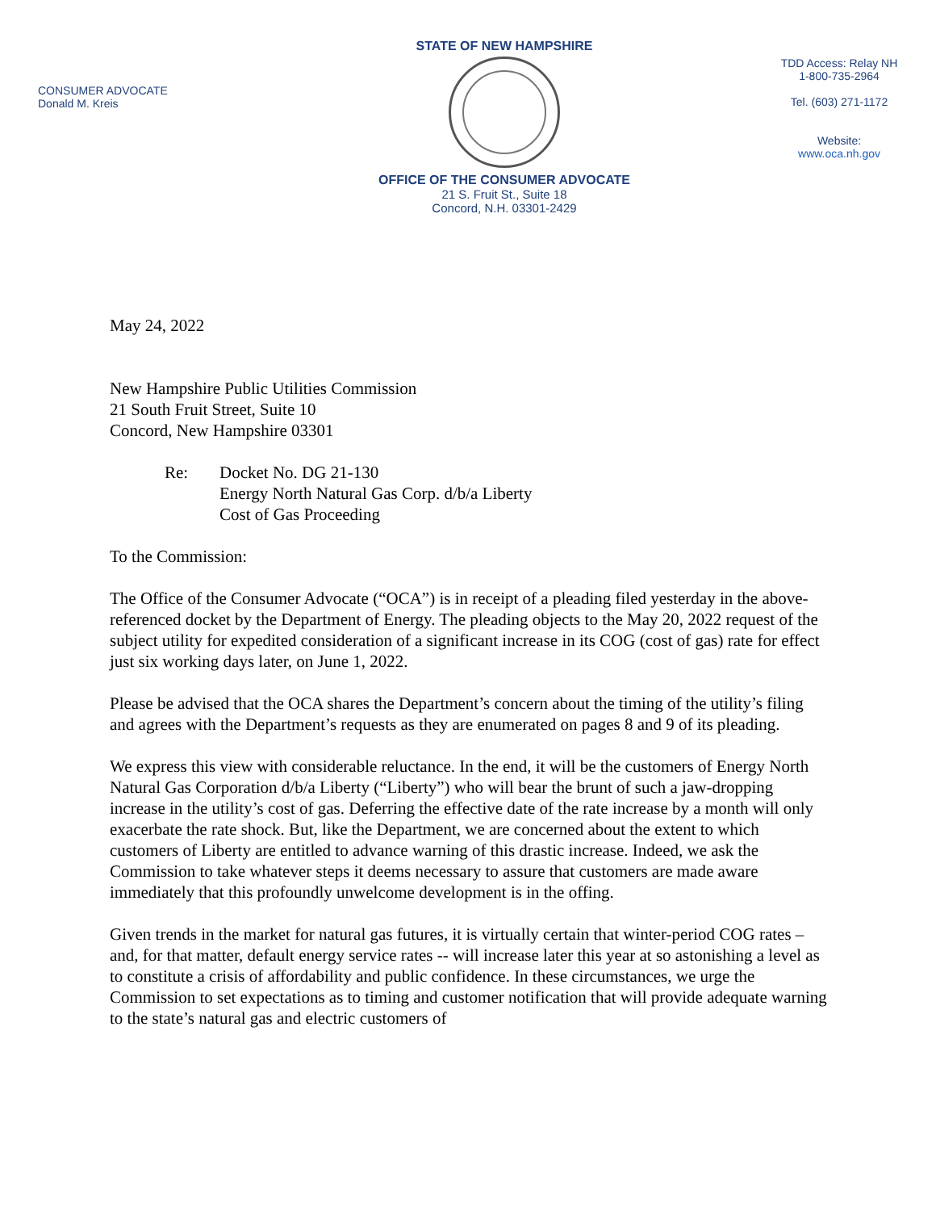CONSUMER ADVOCATE
Donald M. Kreis
STATE OF NEW HAMPSHIRE
OFFICE OF THE CONSUMER ADVOCATE
21 S. Fruit St., Suite 18
Concord, N.H. 03301-2429
TDD Access: Relay NH
1-800-735-2964
Tel. (603) 271-1172
Website:
www.oca.nh.gov
May 24, 2022
New Hampshire Public Utilities Commission
21 South Fruit Street, Suite 10
Concord, New Hampshire 03301
Re: Docket No. DG 21-130
Energy North Natural Gas Corp. d/b/a Liberty
Cost of Gas Proceeding
To the Commission:
The Office of the Consumer Advocate (“OCA”) is in receipt of a pleading filed yesterday in the above-referenced docket by the Department of Energy. The pleading objects to the May 20, 2022 request of the subject utility for expedited consideration of a significant increase in its COG (cost of gas) rate for effect just six working days later, on June 1, 2022.
Please be advised that the OCA shares the Department’s concern about the timing of the utility’s filing and agrees with the Department’s requests as they are enumerated on pages 8 and 9 of its pleading.
We express this view with considerable reluctance. In the end, it will be the customers of Energy North Natural Gas Corporation d/b/a Liberty (“Liberty”) who will bear the brunt of such a jaw-dropping increase in the utility’s cost of gas. Deferring the effective date of the rate increase by a month will only exacerbate the rate shock. But, like the Department, we are concerned about the extent to which customers of Liberty are entitled to advance warning of this drastic increase. Indeed, we ask the Commission to take whatever steps it deems necessary to assure that customers are made aware immediately that this profoundly unwelcome development is in the offing.
Given trends in the market for natural gas futures, it is virtually certain that winter-period COG rates – and, for that matter, default energy service rates -- will increase later this year at so astonishing a level as to constitute a crisis of affordability and public confidence. In these circumstances, we urge the Commission to set expectations as to timing and customer notification that will provide adequate warning to the state’s natural gas and electric customers of